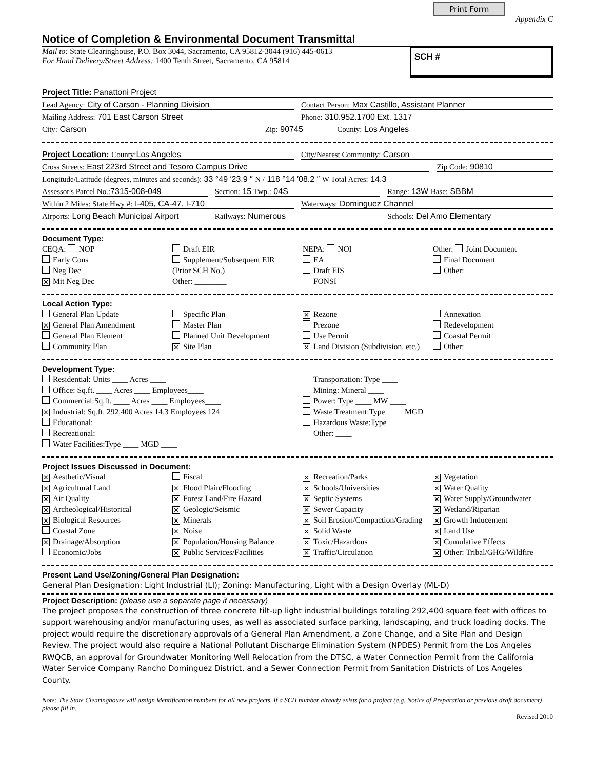Print Form
Appendix C
Notice of Completion & Environmental Document Transmittal
Mail to: State Clearinghouse, P.O. Box 3044, Sacramento, CA 95812-3044 (916) 445-0613
For Hand Delivery/Street Address: 1400 Tenth Street, Sacramento, CA 95814
SCH #
Project Title: Panattoni Project
Lead Agency: City of Carson - Planning Division
Contact Person: Max Castillo, Assistant Planner
Mailing Address: 701 East Carson Street
Phone: 310.952.1700 Ext. 1317
City: Carson Zip: 90745 County: Los Angeles
Project Location: County: Los Angeles
City/Nearest Community: Carson
Cross Streets: East 223rd Street and Tesoro Campus Drive
Zip Code: 90810
Longitude/Latitude (degrees, minutes and seconds): 33 °49 ′23.9 ″ N / 118 °14 ′08.2 ″ W Total Acres: 14.3
Assessor's Parcel No.: 7315-008-049
Section: 15 Twp.: 04S Range: 13W Base: SBBM
Within 2 Miles: State Hwy #: I-405, CA-47, I-710
Waterways: Dominguez Channel
Airports: Long Beach Municipal Airport
Railways: Numerous Schools: Del Amo Elementary
Document Type:
CEQA: NOP
Early Cons
Neg Dec
✕ Mit Neg Dec
Draft EIR
Supplement/Subsequent EIR
(Prior SCH No.) ________
Other: ________
NEPA: NOI
EA
Draft EIS
FONSI
Other: Joint Document
Final Document
Other: ________
Local Action Type:
General Plan Update
✕ General Plan Amendment
General Plan Element
Community Plan
Specific Plan
Master Plan
Planned Unit Development
✕ Site Plan
✕ Rezone
Prezone
Use Permit
✕ Land Division (Subdivision, etc.)
Annexation
Redevelopment
Coastal Permit
Other: ________
Development Type:
Residential: Units ____ Acres ____
Office: Sq.ft. ____ Acres ____ Employees____
Commercial:Sq.ft. ____ Acres ____ Employees____
✕ Industrial: Sq.ft. 292,400 Acres 14.3 Employees 124
Educational:
Recreational:
Water Facilities:Type ____ MGD ____
Transportation: Type ____
Mining: Mineral ____
Power: Type ____ MW ____
Waste Treatment:Type ____ MGD ____
Hazardous Waste:Type ____
Other: ____
Project Issues Discussed in Document:
✕ Aesthetic/Visual
✕ Agricultural Land
✕ Air Quality
✕ Archeological/Historical
✕ Biological Resources
Coastal Zone
✕ Drainage/Absorption
Economic/Jobs
Fiscal
✕ Flood Plain/Flooding
✕ Forest Land/Fire Hazard
✕ Geologic/Seismic
✕ Minerals
✕ Noise
✕ Population/Housing Balance
✕ Public Services/Facilities
✕ Recreation/Parks
✕ Schools/Universities
✕ Septic Systems
✕ Sewer Capacity
✕ Soil Erosion/Compaction/Grading
✕ Solid Waste
✕ Toxic/Hazardous
✕ Traffic/Circulation
✕ Vegetation
✕ Water Quality
✕ Water Supply/Groundwater
✕ Wetland/Riparian
✕ Growth Inducement
✕ Land Use
✕ Cumulative Effects
✕ Other: Tribal/GHG/Wildfire
Present Land Use/Zoning/General Plan Designation:
General Plan Designation: Light Industrial (LI); Zoning: Manufacturing, Light with a Design Overlay (ML-D)
Project Description: (please use a separate page if necessary)
The project proposes the construction of three concrete tilt-up light industrial buildings totaling 292,400 square feet with offices to support warehousing and/or manufacturing uses, as well as associated surface parking, landscaping, and truck loading docks. The project would require the discretionary approvals of a General Plan Amendment, a Zone Change, and a Site Plan and Design Review. The project would also require a National Pollutant Discharge Elimination System (NPDES) Permit from the Los Angeles RWQCB, an approval for Groundwater Monitoring Well Relocation from the DTSC, a Water Connection Permit from the California Water Service Company Rancho Dominguez District, and a Sewer Connection Permit from Sanitation Districts of Los Angeles County.
Note: The State Clearinghouse will assign identification numbers for all new projects. If a SCH number already exists for a project (e.g. Notice of Preparation or previous draft document) please fill in.
Revised 2010